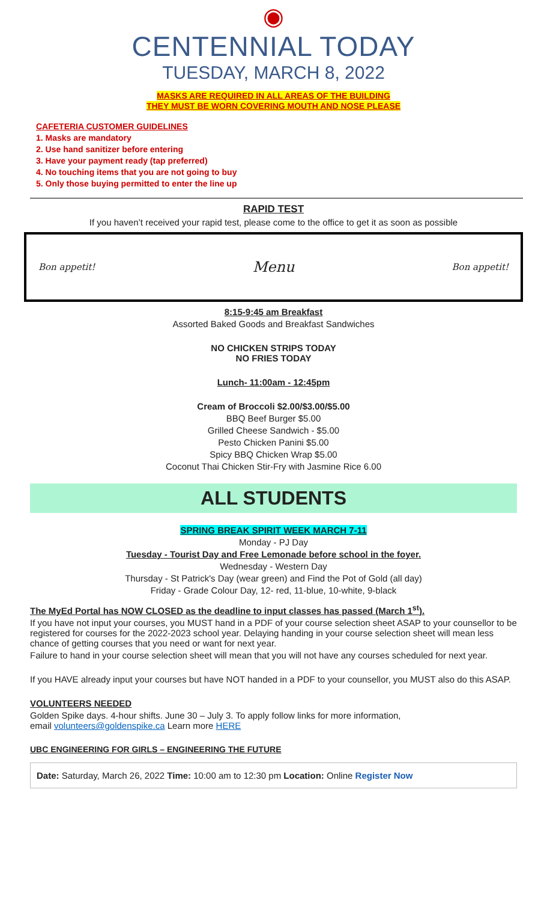◉
CENTENNIAL TODAY
TUESDAY, MARCH 8, 2022
MASKS ARE REQUIRED IN ALL AREAS OF THE BUILDING
THEY MUST BE WORN COVERING MOUTH AND NOSE PLEASE
CAFETERIA CUSTOMER GUIDELINES
1. Masks are mandatory
2. Use hand sanitizer before entering
3. Have your payment ready (tap preferred)
4. No touching items that you are not going to buy
5. Only those buying permitted to enter the line up
RAPID TEST
If you haven’t received your rapid test, please come to the office to get it as soon as possible
Bon appetit! Menu Bon appetit!
8:15-9:45 am Breakfast
Assorted Baked Goods and Breakfast Sandwiches
NO CHICKEN STRIPS TODAY
NO FRIES TODAY
Lunch- 11:00am - 12:45pm
Cream of Broccoli $2.00/$3.00/$5.00
BBQ Beef Burger $5.00
Grilled Cheese Sandwich - $5.00
Pesto Chicken Panini $5.00
Spicy BBQ Chicken Wrap $5.00
Coconut Thai Chicken Stir-Fry with Jasmine Rice 6.00
ALL STUDENTS
SPRING BREAK SPIRIT WEEK MARCH 7-11
Monday - PJ Day
Tuesday - Tourist Day and Free Lemonade before school in the foyer.
Wednesday - Western Day
Thursday - St Patrick's Day (wear green) and Find the Pot of Gold (all day)
Friday - Grade Colour Day, 12- red, 11-blue, 10-white, 9-black
The MyEd Portal has NOW CLOSED as the deadline to input classes has passed (March 1<sup>st</sup>).
If you have not input your courses, you MUST hand in a PDF of your course selection sheet ASAP to your counsellor to be registered for courses for the 2022-2023 school year. Delaying handing in your course selection sheet will mean less chance of getting courses that you need or want for next year.
Failure to hand in your course selection sheet will mean that you will not have any courses scheduled for next year.
If you HAVE already input your courses but have NOT handed in a PDF to your counsellor, you MUST also do this ASAP.
VOLUNTEERS NEEDED
Golden Spike days. 4-hour shifts. June 30 – July 3. To apply follow links for more information,
email volunteers@goldenspike.ca Learn more HERE
UBC ENGINEERING FOR GIRLS – ENGINEERING THE FUTURE
Date: Saturday, March 26, 2022 Time: 10:00 am to 12:30 pm Location: Online Register Now